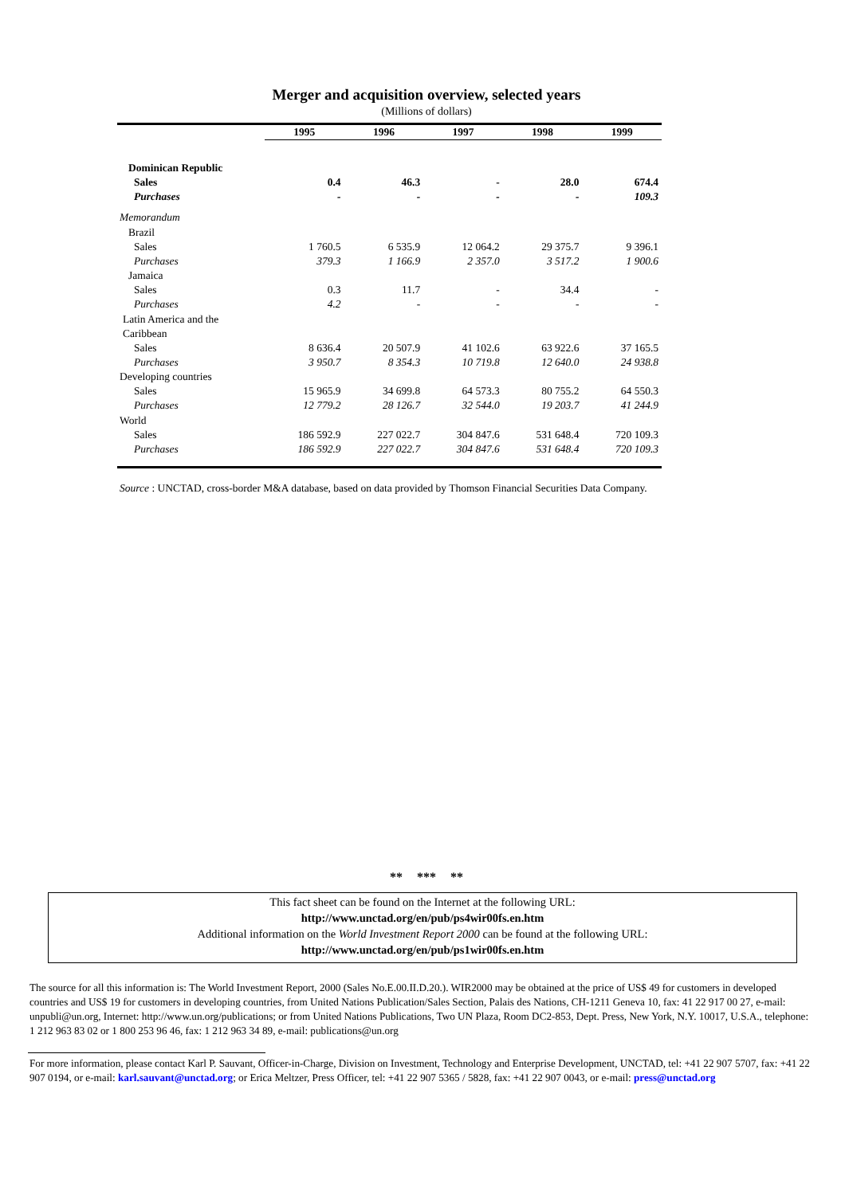Merger and acquisition overview, selected years
(Millions of dollars)
| | 1995 | 1996 | 1997 | 1998 | 1999 |
| --- | --- | --- | --- | --- | --- |
| Dominican Republic | | | | | |
| Sales | 0.4 | 46.3 | - | 28.0 | 674.4 |
| Purchases | - | - | - | - | 109.3 |
| Memorandum | | | | | |
| Brazil | | | | | |
| Sales | 1 760.5 | 6 535.9 | 12 064.2 | 29 375.7 | 9 396.1 |
| Purchases | 379.3 | 1 166.9 | 2 357.0 | 3 517.2 | 1 900.6 |
| Jamaica | | | | | |
| Sales | 0.3 | 11.7 | - | 34.4 | - |
| Purchases | 4.2 | - | - | - | - |
| Latin America and the Caribbean | | | | | |
| Sales | 8 636.4 | 20 507.9 | 41 102.6 | 63 922.6 | 37 165.5 |
| Purchases | 3 950.7 | 8 354.3 | 10 719.8 | 12 640.0 | 24 938.8 |
| Developing countries | | | | | |
| Sales | 15 965.9 | 34 699.8 | 64 573.3 | 80 755.2 | 64 550.3 |
| Purchases | 12 779.2 | 28 126.7 | 32 544.0 | 19 203.7 | 41 244.9 |
| World | | | | | |
| Sales | 186 592.9 | 227 022.7 | 304 847.6 | 531 648.4 | 720 109.3 |
| Purchases | 186 592.9 | 227 022.7 | 304 847.6 | 531 648.4 | 720 109.3 |
Source : UNCTAD, cross-border M&A database, based on data provided by Thomson Financial Securities Data Company.
** *** **
This fact sheet can be found on the Internet at the following URL:
http://www.unctad.org/en/pub/ps4wir00fs.en.htm
Additional information on the World Investment Report 2000 can be found at the following URL:
http://www.unctad.org/en/pub/ps1wir00fs.en.htm
The source for all this information is: The World Investment Report, 2000 (Sales No.E.00.II.D.20.). WIR2000 may be obtained at the price of US$ 49 for customers in developed countries and US$ 19 for customers in developing countries, from United Nations Publication/Sales Section, Palais des Nations, CH-1211 Geneva 10, fax: 41 22 917 00 27, e-mail: unpubli@un.org, Internet: http://www.un.org/publications; or from United Nations Publications, Two UN Plaza, Room DC2-853, Dept. Press, New York, N.Y. 10017, U.S.A., telephone: 1 212 963 83 02 or 1 800 253 96 46, fax: 1 212 963 34 89, e-mail: publications@un.org
For more information, please contact Karl P. Sauvant, Officer-in-Charge, Division on Investment, Technology and Enterprise Development, UNCTAD, tel: +41 22 907 5707, fax: +41 22 907 0194, or e-mail: karl.sauvant@unctad.org; or Erica Meltzer, Press Officer, tel: +41 22 907 5365 / 5828, fax: +41 22 907 0043, or e-mail: press@unctad.org